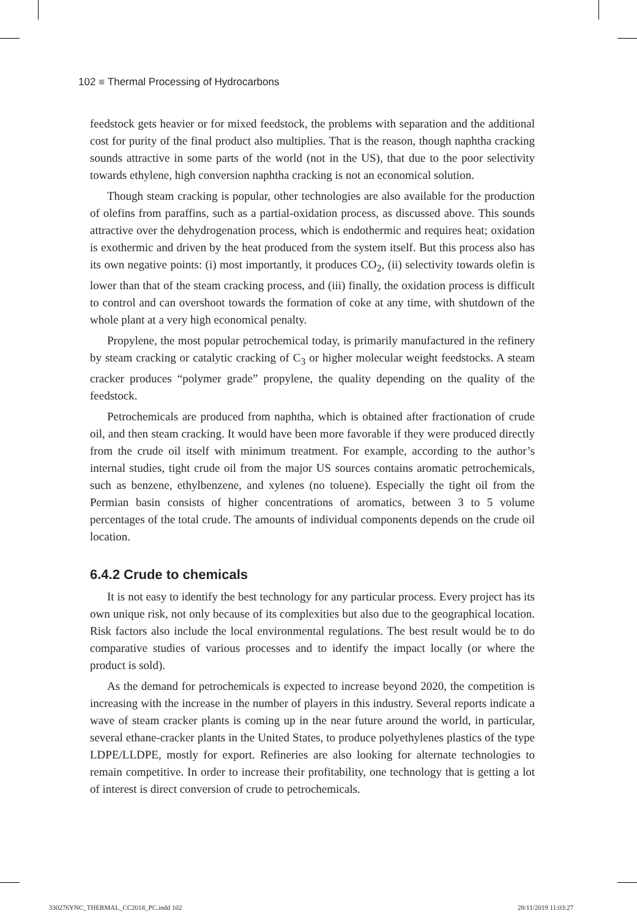102 ■ Thermal Processing of Hydrocarbons
feedstock gets heavier or for mixed feedstock, the problems with separation and the additional cost for purity of the final product also multiplies. That is the reason, though naphtha cracking sounds attractive in some parts of the world (not in the US), that due to the poor selectivity towards ethylene, high conversion naphtha cracking is not an economical solution.
Though steam cracking is popular, other technologies are also available for the production of olefins from paraffins, such as a partial-oxidation process, as discussed above. This sounds attractive over the dehydrogenation process, which is endothermic and requires heat; oxidation is exothermic and driven by the heat produced from the system itself. But this process also has its own negative points: (i) most importantly, it produces CO<sub>2</sub>, (ii) selectivity towards olefin is lower than that of the steam cracking process, and (iii) finally, the oxidation process is difficult to control and can overshoot towards the formation of coke at any time, with shutdown of the whole plant at a very high economical penalty.
Propylene, the most popular petrochemical today, is primarily manufactured in the refinery by steam cracking or catalytic cracking of C<sub>3</sub> or higher molecular weight feedstocks. A steam cracker produces “polymer grade” propylene, the quality depending on the quality of the feedstock.
Petrochemicals are produced from naphtha, which is obtained after fractionation of crude oil, and then steam cracking. It would have been more favorable if they were produced directly from the crude oil itself with minimum treatment. For example, according to the author’s internal studies, tight crude oil from the major US sources contains aromatic petrochemicals, such as benzene, ethylbenzene, and xylenes (no toluene). Especially the tight oil from the Permian basin consists of higher concentrations of aromatics, between 3 to 5 volume percentages of the total crude. The amounts of individual components depends on the crude oil location.
6.4.2 Crude to chemicals
It is not easy to identify the best technology for any particular process. Every project has its own unique risk, not only because of its complexities but also due to the geographical location. Risk factors also include the local environmental regulations. The best result would be to do comparative studies of various processes and to identify the impact locally (or where the product is sold).
As the demand for petrochemicals is expected to increase beyond 2020, the competition is increasing with the increase in the number of players in this industry. Several reports indicate a wave of steam cracker plants is coming up in the near future around the world, in particular, several ethane-cracker plants in the United States, to produce polyethylenes plastics of the type LDPE/LLDPE, mostly for export. Refineries are also looking for alternate technologies to remain competitive. In order to increase their profitability, one technology that is getting a lot of interest is direct conversion of crude to petrochemicals.
330276YNC_THERMAL_CC2018_PC.indd 102
28/11/2019 11:03:27